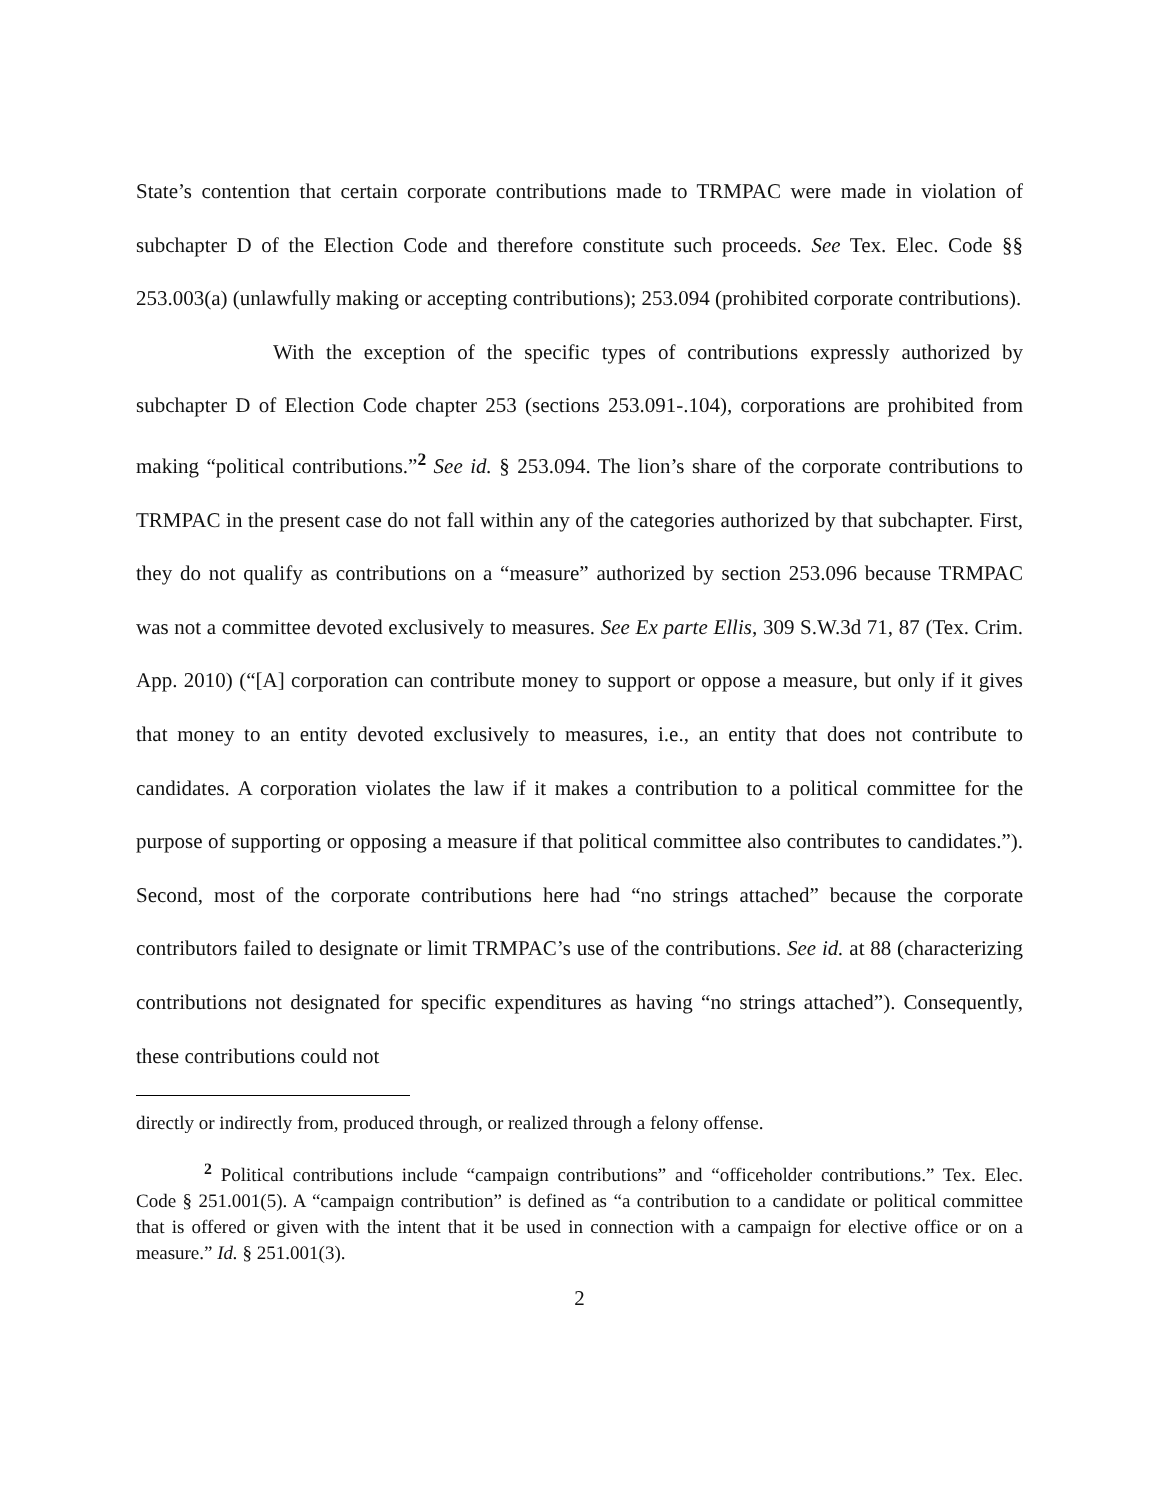State’s contention that certain corporate contributions made to TRMPAC were made in violation of subchapter D of the Election Code and therefore constitute such proceeds. See Tex. Elec. Code §§ 253.003(a) (unlawfully making or accepting contributions); 253.094 (prohibited corporate contributions).
With the exception of the specific types of contributions expressly authorized by subchapter D of Election Code chapter 253 (sections 253.091-.104), corporations are prohibited from making “political contributions.”<sup>2</sup> See id. § 253.094. The lion’s share of the corporate contributions to TRMPAC in the present case do not fall within any of the categories authorized by that subchapter. First, they do not qualify as contributions on a “measure” authorized by section 253.096 because TRMPAC was not a committee devoted exclusively to measures. See Ex parte Ellis, 309 S.W.3d 71, 87 (Tex. Crim. App. 2010) (“[A] corporation can contribute money to support or oppose a measure, but only if it gives that money to an entity devoted exclusively to measures, i.e., an entity that does not contribute to candidates. A corporation violates the law if it makes a contribution to a political committee for the purpose of supporting or opposing a measure if that political committee also contributes to candidates.”). Second, most of the corporate contributions here had “no strings attached” because the corporate contributors failed to designate or limit TRMPAC’s use of the contributions. See id. at 88 (characterizing contributions not designated for specific expenditures as having “no strings attached”). Consequently, these contributions could not
directly or indirectly from, produced through, or realized through a felony offense.
<sup>2</sup> Political contributions include “campaign contributions” and “officeholder contributions.” Tex. Elec. Code § 251.001(5). A “campaign contribution” is defined as “a contribution to a candidate or political committee that is offered or given with the intent that it be used in connection with a campaign for elective office or on a measure.” Id. § 251.001(3).
2